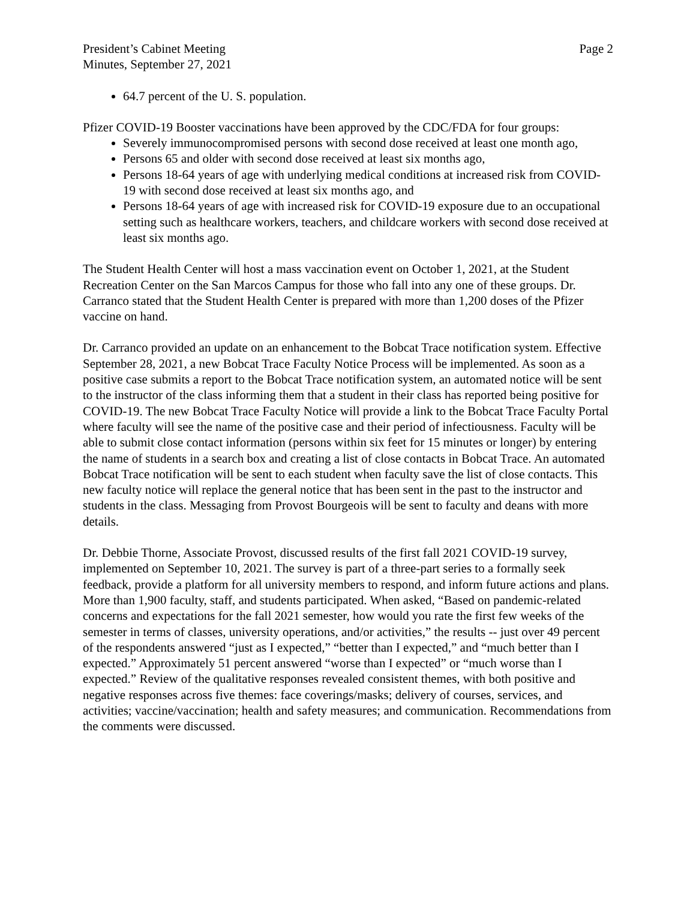President’s Cabinet Meeting
Minutes, September 27, 2021
Page 2
64.7 percent of the U. S. population.
Pfizer COVID-19 Booster vaccinations have been approved by the CDC/FDA for four groups:
Severely immunocompromised persons with second dose received at least one month ago,
Persons 65 and older with second dose received at least six months ago,
Persons 18-64 years of age with underlying medical conditions at increased risk from COVID-19 with second dose received at least six months ago, and
Persons 18-64 years of age with increased risk for COVID-19 exposure due to an occupational setting such as healthcare workers, teachers, and childcare workers with second dose received at least six months ago.
The Student Health Center will host a mass vaccination event on October 1, 2021, at the Student Recreation Center on the San Marcos Campus for those who fall into any one of these groups. Dr. Carranco stated that the Student Health Center is prepared with more than 1,200 doses of the Pfizer vaccine on hand.
Dr. Carranco provided an update on an enhancement to the Bobcat Trace notification system. Effective September 28, 2021, a new Bobcat Trace Faculty Notice Process will be implemented. As soon as a positive case submits a report to the Bobcat Trace notification system, an automated notice will be sent to the instructor of the class informing them that a student in their class has reported being positive for COVID-19. The new Bobcat Trace Faculty Notice will provide a link to the Bobcat Trace Faculty Portal where faculty will see the name of the positive case and their period of infectiousness. Faculty will be able to submit close contact information (persons within six feet for 15 minutes or longer) by entering the name of students in a search box and creating a list of close contacts in Bobcat Trace. An automated Bobcat Trace notification will be sent to each student when faculty save the list of close contacts. This new faculty notice will replace the general notice that has been sent in the past to the instructor and students in the class. Messaging from Provost Bourgeois will be sent to faculty and deans with more details.
Dr. Debbie Thorne, Associate Provost, discussed results of the first fall 2021 COVID-19 survey, implemented on September 10, 2021. The survey is part of a three-part series to a formally seek feedback, provide a platform for all university members to respond, and inform future actions and plans. More than 1,900 faculty, staff, and students participated. When asked, “Based on pandemic-related concerns and expectations for the fall 2021 semester, how would you rate the first few weeks of the semester in terms of classes, university operations, and/or activities,” the results -- just over 49 percent of the respondents answered “just as I expected,” “better than I expected,” and “much better than I expected.” Approximately 51 percent answered “worse than I expected” or “much worse than I expected.” Review of the qualitative responses revealed consistent themes, with both positive and negative responses across five themes: face coverings/masks; delivery of courses, services, and activities; vaccine/vaccination; health and safety measures; and communication. Recommendations from the comments were discussed.